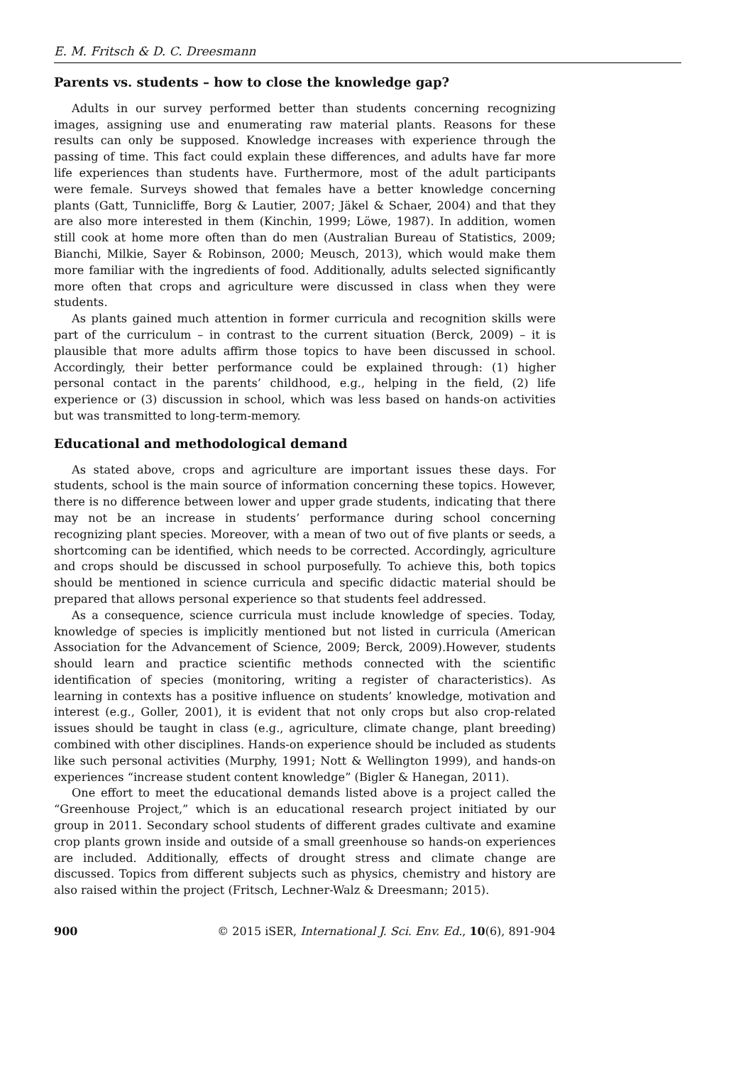E. M. Fritsch & D. C. Dreesmann
Parents vs. students – how to close the knowledge gap?
Adults in our survey performed better than students concerning recognizing images, assigning use and enumerating raw material plants. Reasons for these results can only be supposed. Knowledge increases with experience through the passing of time. This fact could explain these differences, and adults have far more life experiences than students have. Furthermore, most of the adult participants were female. Surveys showed that females have a better knowledge concerning plants (Gatt, Tunnicliffe, Borg & Lautier, 2007; Jäkel & Schaer, 2004) and that they are also more interested in them (Kinchin, 1999; Löwe, 1987). In addition, women still cook at home more often than do men (Australian Bureau of Statistics, 2009; Bianchi, Milkie, Sayer & Robinson, 2000; Meusch, 2013), which would make them more familiar with the ingredients of food. Additionally, adults selected significantly more often that crops and agriculture were discussed in class when they were students.
As plants gained much attention in former curricula and recognition skills were part of the curriculum – in contrast to the current situation (Berck, 2009) – it is plausible that more adults affirm those topics to have been discussed in school. Accordingly, their better performance could be explained through: (1) higher personal contact in the parents’ childhood, e.g., helping in the field, (2) life experience or (3) discussion in school, which was less based on hands-on activities but was transmitted to long-term-memory.
Educational and methodological demand
As stated above, crops and agriculture are important issues these days. For students, school is the main source of information concerning these topics. However, there is no difference between lower and upper grade students, indicating that there may not be an increase in students’ performance during school concerning recognizing plant species. Moreover, with a mean of two out of five plants or seeds, a shortcoming can be identified, which needs to be corrected. Accordingly, agriculture and crops should be discussed in school purposefully. To achieve this, both topics should be mentioned in science curricula and specific didactic material should be prepared that allows personal experience so that students feel addressed.
As a consequence, science curricula must include knowledge of species. Today, knowledge of species is implicitly mentioned but not listed in curricula (American Association for the Advancement of Science, 2009; Berck, 2009).However, students should learn and practice scientific methods connected with the scientific identification of species (monitoring, writing a register of characteristics). As learning in contexts has a positive influence on students’ knowledge, motivation and interest (e.g., Goller, 2001), it is evident that not only crops but also crop-related issues should be taught in class (e.g., agriculture, climate change, plant breeding) combined with other disciplines. Hands-on experience should be included as students like such personal activities (Murphy, 1991; Nott & Wellington 1999), and hands-on experiences “increase student content knowledge” (Bigler & Hanegan, 2011).
One effort to meet the educational demands listed above is a project called the “Greenhouse Project,” which is an educational research project initiated by our group in 2011. Secondary school students of different grades cultivate and examine crop plants grown inside and outside of a small greenhouse so hands-on experiences are included. Additionally, effects of drought stress and climate change are discussed. Topics from different subjects such as physics, chemistry and history are also raised within the project (Fritsch, Lechner-Walz & Dreesmann; 2015).
900 © 2015 iSER, International J. Sci. Env. Ed., 10(6), 891-904